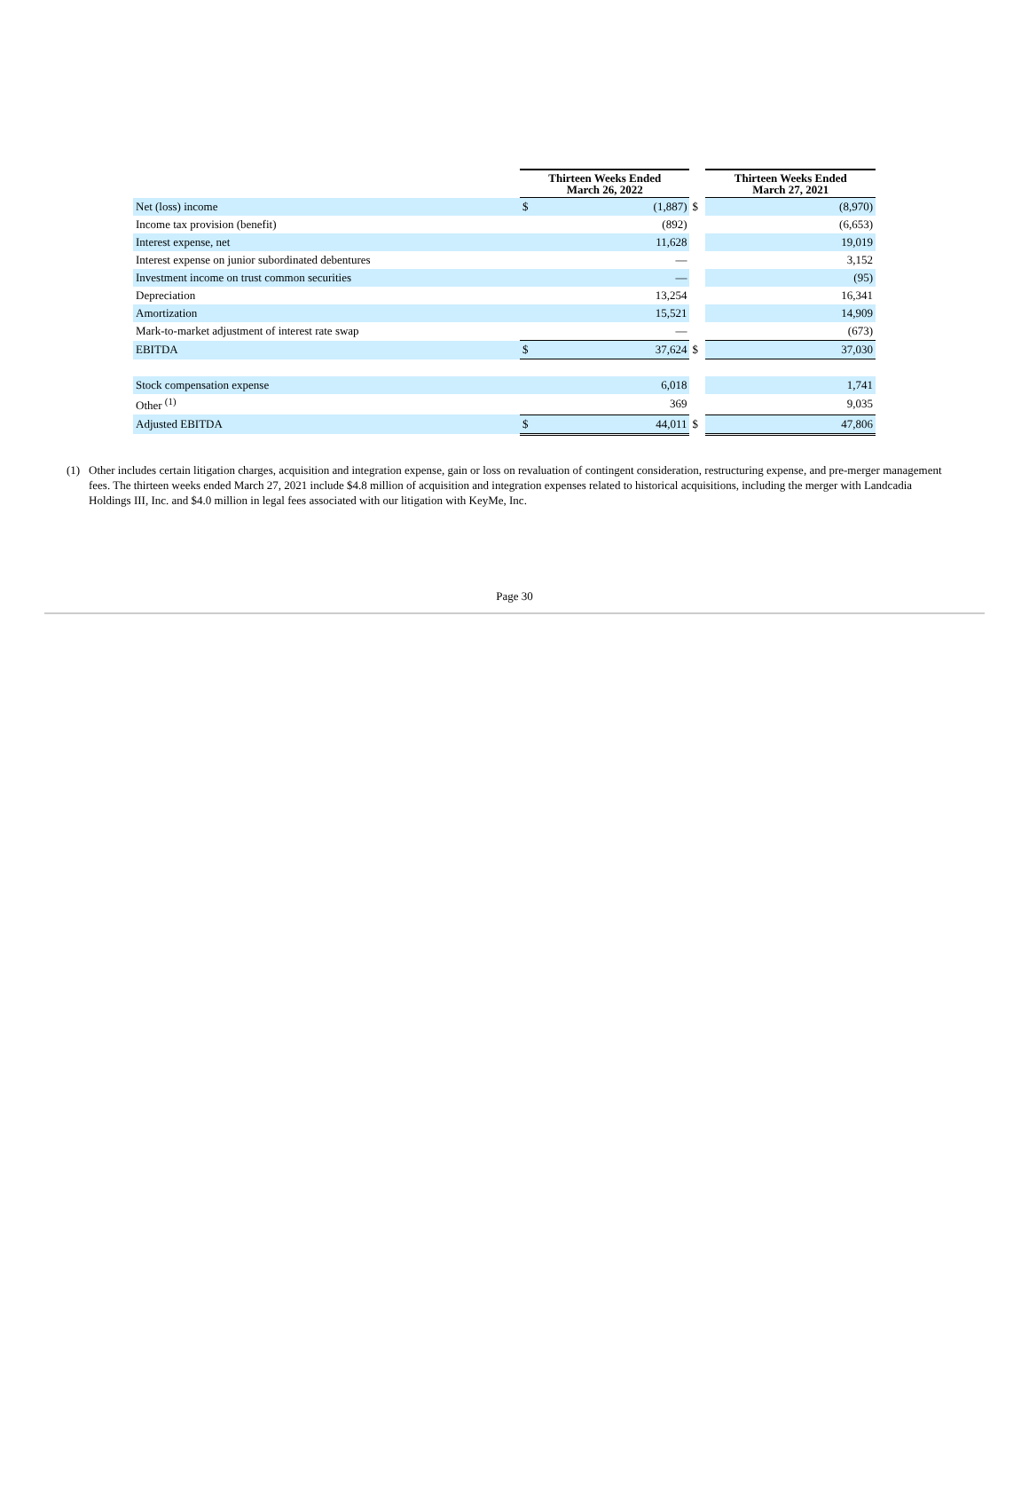| | Thirteen Weeks Ended March 26, 2022 | | | Thirteen Weeks Ended March 27, 2021 | |
| Net (loss) income | $ | (1,887) | $ | | (8,970) |
| Income tax provision (benefit) | | (892) | | | (6,653) |
| Interest expense, net | | 11,628 | | | 19,019 |
| Interest expense on junior subordinated debentures | | — | | | 3,152 |
| Investment income on trust common securities | | — | | | (95) |
| Depreciation | | 13,254 | | | 16,341 |
| Amortization | | 15,521 | | | 14,909 |
| Mark-to-market adjustment of interest rate swap | | — | | | (673) |
| EBITDA | $ | 37,624 | $ | | 37,030 |
| Stock compensation expense | | 6,018 | | | 1,741 |
| Other <sup>(1)</sup> | | 369 | | | 9,035 |
| Adjusted EBITDA | $ | 44,011 | $ | | 47,806 |
(1) Other includes certain litigation charges, acquisition and integration expense, gain or loss on revaluation of contingent consideration, restructuring expense, and pre-merger management fees. The thirteen weeks ended March 27, 2021 include $4.8 million of acquisition and integration expenses related to historical acquisitions, including the merger with Landcadia Holdings III, Inc. and $4.0 million in legal fees associated with our litigation with KeyMe, Inc.
Page 30